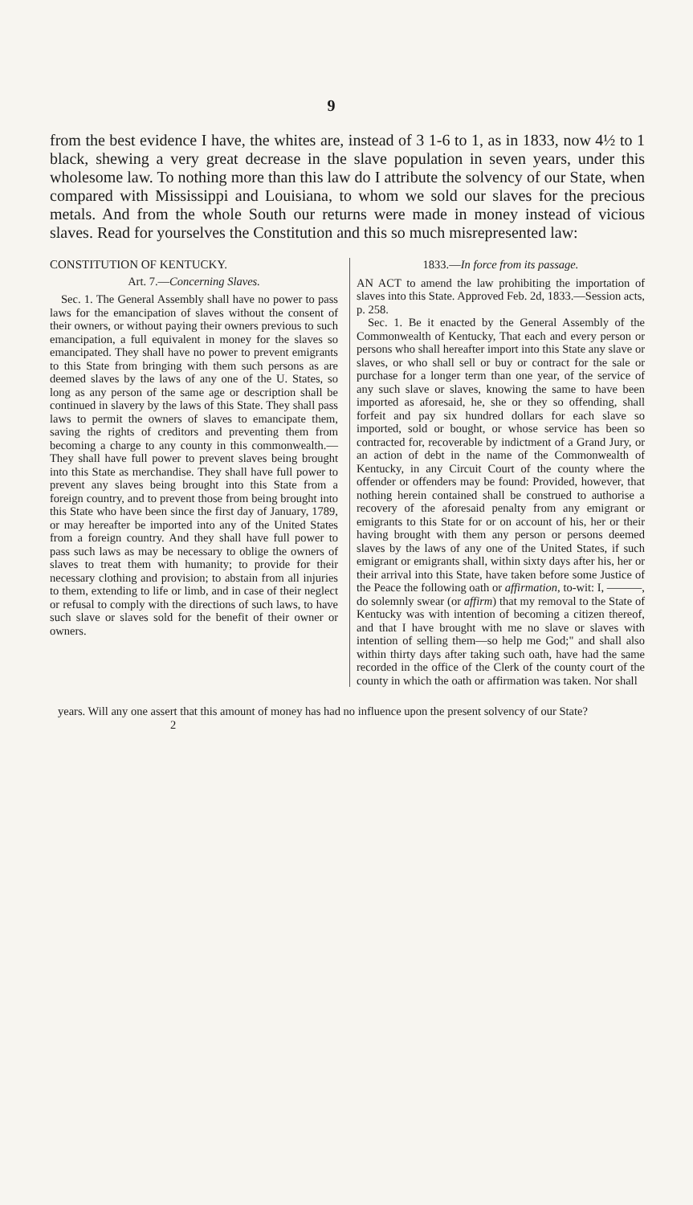9
from the best evidence I have, the whites are, instead of 3 1-6 to 1, as in 1833, now 4½ to 1 black, shewing a very great decrease in the slave population in seven years, under this wholesome law. To nothing more than this law do I attribute the solvency of our State, when compared with Mississippi and Louisiana, to whom we sold our slaves for the precious metals. And from the whole South our returns were made in money instead of vicious slaves. Read for yourselves the Constitution and this so much misrepresented law:
CONSTITUTION OF KENTUCKY.
Art. 7.—Concerning Slaves.
Sec. 1. The General Assembly shall have no power to pass laws for the emancipation of slaves without the consent of their owners, or without paying their owners previous to such emancipation, a full equivalent in money for the slaves so emancipated. They shall have no power to prevent emigrants to this State from bringing with them such persons as are deemed slaves by the laws of any one of the U. States, so long as any person of the same age or description shall be continued in slavery by the laws of this State. They shall pass laws to permit the owners of slaves to emancipate them, saving the rights of creditors and preventing them from becoming a charge to any county in this commonwealth.—They shall have full power to prevent slaves being brought into this State as merchandise. They shall have full power to prevent any slaves being brought into this State from a foreign country, and to prevent those from being brought into this State who have been since the first day of January, 1789, or may hereafter be imported into any of the United States from a foreign country. And they shall have full power to pass such laws as may be necessary to oblige the owners of slaves to treat them with humanity; to provide for their necessary clothing and provision; to abstain from all injuries to them, extending to life or limb, and in case of their neglect or refusal to comply with the directions of such laws, to have such slave or slaves sold for the benefit of their owner or owners.
1833.—In force from its passage.
AN ACT to amend the law prohibiting the importation of slaves into this State. Approved Feb. 2d, 1833.—Session acts, p. 258.
Sec. 1. Be it enacted by the General Assembly of the Commonwealth of Kentucky, That each and every person or persons who shall hereafter import into this State any slave or slaves, or who shall sell or buy or contract for the sale or purchase for a longer term than one year, of the service of any such slave or slaves, knowing the same to have been imported as aforesaid, he, she or they so offending, shall forfeit and pay six hundred dollars for each slave so imported, sold or bought, or whose service has been so contracted for, recoverable by indictment of a Grand Jury, or an action of debt in the name of the Commonwealth of Kentucky, in any Circuit Court of the county where the offender or offenders may be found: Provided, however, that nothing herein contained shall be construed to authorise a recovery of the aforesaid penalty from any emigrant or emigrants to this State for or on account of his, her or their having brought with them any person or persons deemed slaves by the laws of any one of the United States, if such emigrant or emigrants shall, within sixty days after his, her or their arrival into this State, have taken before some Justice of the Peace the following oath or affirmation, to-wit: I, ———, do solemnly swear (or affirm) that my removal to the State of Kentucky was with intention of becoming a citizen thereof, and that I have brought with me no slave or slaves with intention of selling them—so help me God;" and shall also within thirty days after taking such oath, have had the same recorded in the office of the Clerk of the county court of the county in which the oath or affirmation was taken. Nor shall
years. Will any one assert that this amount of money has had no influence upon the present solvency of our State?
2